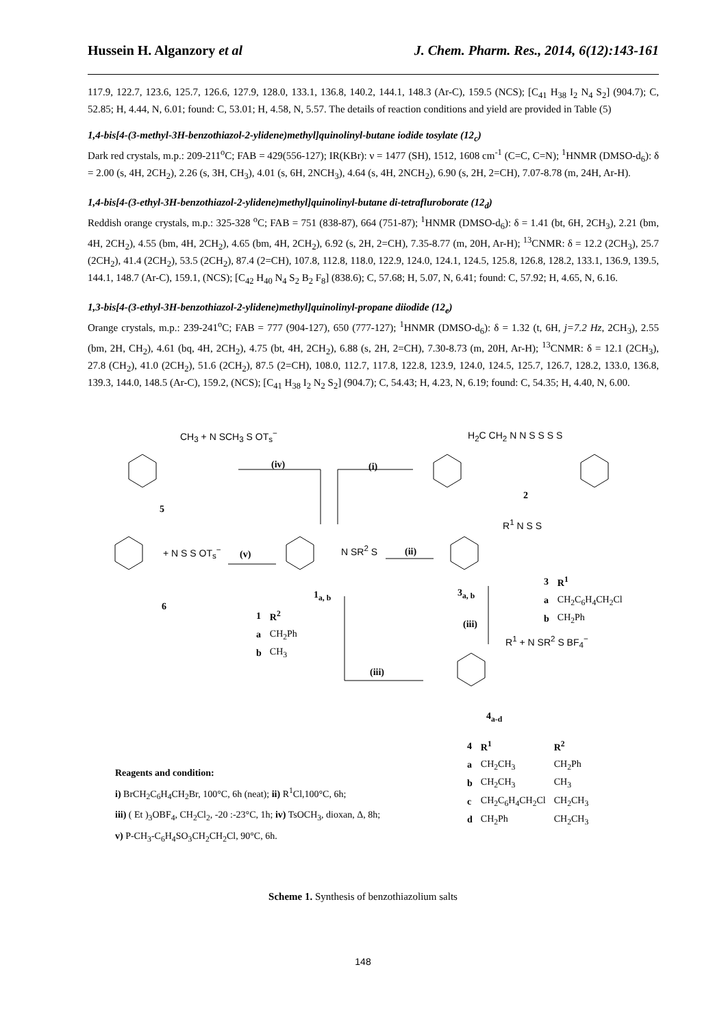Hussein H. Alganzory et al J. Chem. Pharm. Res., 2014, 6(12):143-161
117.9, 122.7, 123.6, 125.7, 126.6, 127.9, 128.0, 133.1, 136.8, 140.2, 144.1, 148.3 (Ar-C), 159.5 (NCS); [C<sub>41</sub> H<sub>38</sub> I<sub>2</sub> N<sub>4</sub> S<sub>2</sub>] (904.7); C, 52.85; H, 4.44, N, 6.01; found: C, 53.01; H, 4.58, N, 5.57. The details of reaction conditions and yield are provided in Table (5)
1,4-bis[4-(3-methyl-3H-benzothiazol-2-ylidene)methyl]quinolinyl-butane iodide tosylate (12<sub>c</sub>)
Dark red crystals, m.p.: 209-211<sup>o</sup>C; FAB = 429(556-127); IR(KBr): ν = 1477 (SH), 1512, 1608 cm<sup>-1</sup> (C=C, C=N); <sup>1</sup>HNMR (DMSO-d<sub>6</sub>): δ = 2.00 (s, 4H, 2CH<sub>2</sub>), 2.26 (s, 3H, CH<sub>3</sub>), 4.01 (s, 6H, 2NCH<sub>3</sub>), 4.64 (s, 4H, 2NCH<sub>2</sub>), 6.90 (s, 2H, 2=CH), 7.07-8.78 (m, 24H, Ar-H).
1,4-bis[4-(3-ethyl-3H-benzothiazol-2-ylidene)methyl]quinolinyl-butane di-tetrafluroborate (12<sub>d</sub>)
Reddish orange crystals, m.p.: 325-328 <sup>o</sup>C; FAB = 751 (838-87), 664 (751-87); <sup>1</sup>HNMR (DMSO-d<sub>6</sub>): δ = 1.41 (bt, 6H, 2CH<sub>3</sub>), 2.21 (bm, 4H, 2CH<sub>2</sub>), 4.55 (bm, 4H, 2CH<sub>2</sub>), 4.65 (bm, 4H, 2CH<sub>2</sub>), 6.92 (s, 2H, 2=CH), 7.35-8.77 (m, 20H, Ar-H); <sup>13</sup>CNMR: δ = 12.2 (2CH<sub>3</sub>), 25.7 (2CH<sub>2</sub>), 41.4 (2CH<sub>2</sub>), 53.5 (2CH<sub>2</sub>), 87.4 (2=CH), 107.8, 112.8, 118.0, 122.9, 124.0, 124.1, 124.5, 125.8, 126.8, 128.2, 133.1, 136.9, 139.5, 144.1, 148.7 (Ar-C), 159.1, (NCS); [C<sub>42</sub> H<sub>40</sub> N<sub>4</sub> S<sub>2</sub> B<sub>2</sub> F<sub>8</sub>] (838.6); C, 57.68; H, 5.07, N, 6.41; found: C, 57.92; H, 4.65, N, 6.16.
1,3-bis[4-(3-ethyl-3H-benzothiazol-2-ylidene)methyl]quinolinyl-propane diiodide (12<sub>e</sub>)
Orange crystals, m.p.: 239-241<sup>o</sup>C; FAB = 777 (904-127), 650 (777-127); <sup>1</sup>HNMR (DMSO-d<sub>6</sub>): δ = 1.32 (t, 6H, j=7.2 Hz, 2CH<sub>3</sub>), 2.55 (bm, 2H, CH<sub>2</sub>), 4.61 (bq, 4H, 2CH<sub>2</sub>), 4.75 (bt, 4H, 2CH<sub>2</sub>), 6.88 (s, 2H, 2=CH), 7.30-8.73 (m, 20H, Ar-H); <sup>13</sup>CNMR: δ = 12.1 (2CH<sub>3</sub>), 27.8 (CH<sub>2</sub>), 41.0 (2CH<sub>2</sub>), 51.6 (2CH<sub>2</sub>), 87.5 (2=CH), 108.0, 112.7, 117.8, 122.8, 123.9, 124.0, 124.5, 125.7, 126.7, 128.2, 133.0, 136.8, 139.3, 144.0, 148.5 (Ar-C), 159.2, (NCS); [C<sub>41</sub> H<sub>38</sub> I<sub>2</sub> N<sub>2</sub> S<sub>2</sub>] (904.7); C, 54.43; H, 4.23, N, 6.19; found: C, 54.35; H, 4.40, N, 6.00.
(iv) (i)
(v) (ii)
(iii)
(iii)
CH<sub>3</sub> + N SCH<sub>3</sub> S OT<sub>s</sub><sup>−</sup>
5
H<sub>2</sub>C CH<sub>2</sub> N N S S S S
2
+ N S S OT<sub>s</sub><sup>−</sup>
6
N SR<sup>2</sup> S
1<sub>a, b</sub>
R<sup>1</sup> N S S
3<sub>a, b</sub>
R<sup>1</sup> + N SR<sup>2</sup> S BF<sub>4</sub><sup>−</sup>
4<sub>a-d</sub>
| 1 | R<sup>2</sup> |
| --- | --- |
| a | CH<sub>2</sub>Ph |
| b | CH<sub>3</sub> |
| 3 | R<sup>1</sup> |
| --- | --- |
| a | CH<sub>2</sub>C<sub>6</sub>H<sub>4</sub>CH<sub>2</sub>Cl |
| b | CH<sub>2</sub>Ph |
| 4 | R<sup>1</sup> | R<sup>2</sup> |
| --- | --- | --- |
| a | CH<sub>2</sub>CH<sub>3</sub> | CH<sub>2</sub>Ph |
| b | CH<sub>2</sub>CH<sub>3</sub> | CH<sub>3</sub> |
| c | CH<sub>2</sub>C<sub>6</sub>H<sub>4</sub>CH<sub>2</sub>Cl | CH<sub>2</sub>CH<sub>3</sub> |
| d | CH<sub>2</sub>Ph | CH<sub>2</sub>CH<sub>3</sub> |
Reagents and condition:
i) BrCH<sub>2</sub>C<sub>6</sub>H<sub>4</sub>CH<sub>2</sub>Br, 100°C, 6h (neat); ii) R<sup>1</sup>Cl,100°C, 6h;
iii) ( Et )<sub>3</sub>OBF<sub>4</sub>, CH<sub>2</sub>Cl<sub>2</sub>, -20 :-23°C, 1h; iv) TsOCH<sub>3</sub>, dioxan, Δ, 8h;
v) P-CH<sub>3</sub>-C<sub>6</sub>H<sub>4</sub>SO<sub>3</sub>CH<sub>2</sub>CH<sub>2</sub>Cl, 90°C, 6h.
Scheme 1. Synthesis of benzothiazolium salts
148